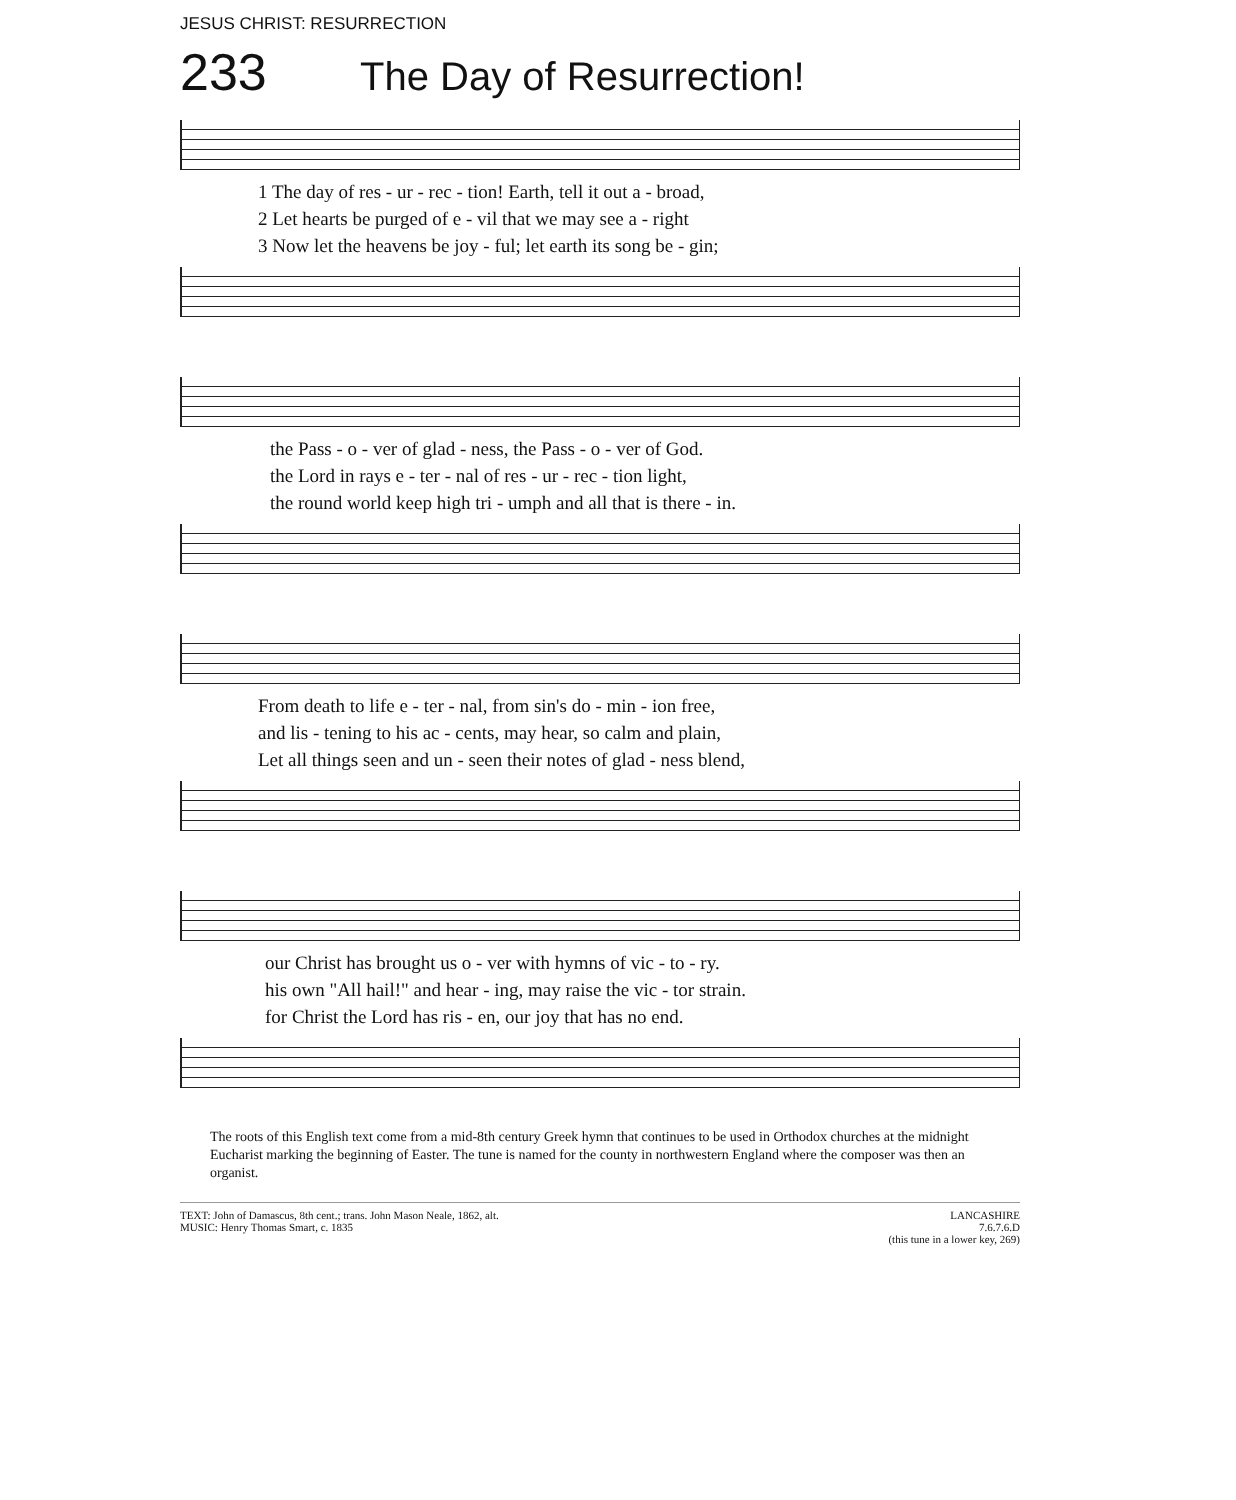JESUS CHRIST: RESURRECTION
233 The Day of Resurrection!
1 The day of res - ur - rec - tion! Earth, tell it out a - broad,
2 Let hearts be purged of e - vil that we may see a - right
3 Now let the heavens be joy - ful; let earth its song be - gin;
the Pass - o - ver of glad - ness, the Pass - o - ver of God.
the Lord in rays e - ter - nal of res - ur - rec - tion light,
the round world keep high tri - umph and all that is there - in.
From death to life e - ter - nal, from sin's do - min - ion free,
and lis - tening to his ac - cents, may hear, so calm and plain,
Let all things seen and un - seen their notes of glad - ness blend,
our Christ has brought us o - ver with hymns of vic - to - ry.
his own "All hail!" and hear - ing, may raise the vic - tor strain.
for Christ the Lord has ris - en, our joy that has no end.
The roots of this English text come from a mid-8th century Greek hymn that continues to be used in Orthodox churches at the midnight Eucharist marking the beginning of Easter. The tune is named for the county in northwestern England where the composer was then an organist.
TEXT: John of Damascus, 8th cent.; trans. John Mason Neale, 1862, alt.
MUSIC: Henry Thomas Smart, c. 1835
LANCASHIRE
7.6.7.6.D
(this tune in a lower key, 269)